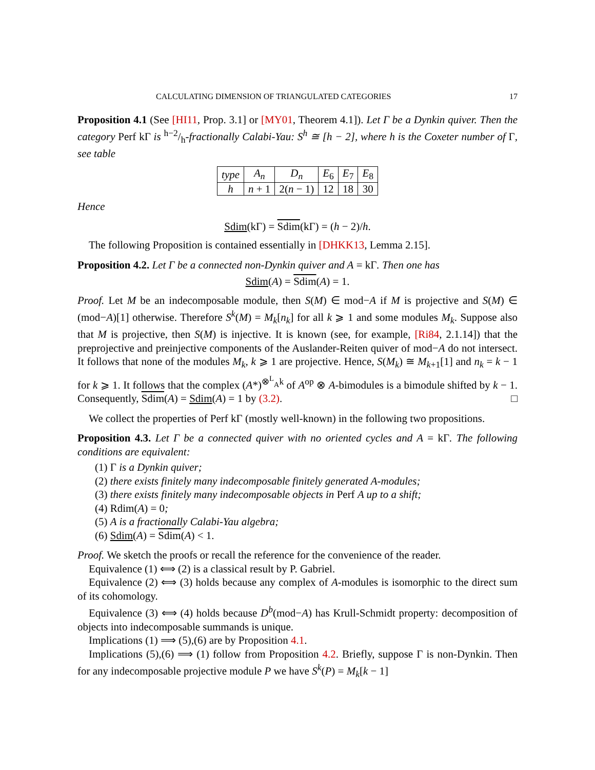CALCULATING DIMENSION OF TRIANGULATED CATEGORIES 17
Proposition 4.1 (See [HI11, Prop. 3.1] or [MY01, Theorem 4.1]). Let Γ be a Dynkin quiver. Then the category Perf kΓ is h−2/h-fractionally Calabi-Yau: S<sup>h</sup> ≅ [h − 2], where h is the Coxeter number of Γ, see table
| type | A<sub>n</sub> | D<sub>n</sub> | E<sub>6</sub> | E<sub>7</sub> | E<sub>8</sub> |
| h | n + 1 | 2( n − 1) | 12 | 18 | 30 |
Hence
Sdim(kΓ) = Sdim(kΓ) = (h − 2)/h.
The following Proposition is contained essentially in [DHKK13, Lemma 2.15].
Proposition 4.2. Let Γ be a connected non-Dynkin quiver and A = kΓ. Then one has
Sdim(A) = Sdim(A) = 1.
Proof. Let M be an indecomposable module, then S(M) ∈ mod−A if M is projective and S(M) ∈ (mod−A)[1] otherwise. Therefore S<sup>k</sup>(M) = M<sub>k</sub>[n<sub>k</sub>] for all k ⩾ 1 and some modules M<sub>k</sub>. Suppose also that M is projective, then S(M) is injective. It is known (see, for example, [Ri84, 2.1.14]) that the preprojective and preinjective components of the Auslander-Reiten quiver of mod−A do not intersect. It follows that none of the modules M<sub>k</sub>, k ⩾ 1 are projective. Hence, S(M<sub>k</sub>) ≅ M<sub>k+1</sub>[1] and n<sub>k</sub> = k − 1 for k ⩾ 1. It follows that the complex (A*)<sup>⊗<sup>L</sup><sub>A</sub>k</sup> of A<sup>op</sup> ⊗ A-bimodules is a bimodule shifted by k − 1. Consequently, Sdim(A) = Sdim(A) = 1 by (3.2). □
We collect the properties of Perf kΓ (mostly well-known) in the following two propositions.
Proposition 4.3. Let Γ be a connected quiver with no oriented cycles and A = kΓ. The following conditions are equivalent:
(1) Γ is a Dynkin quiver;
(2) there exists finitely many indecomposable finitely generated A-modules;
(3) there exists finitely many indecomposable objects in Perf A up to a shift;
(4) Rdim(A) = 0;
(5) A is a fractionally Calabi-Yau algebra;
(6) Sdim(A) = Sdim(A) < 1.
Proof. We sketch the proofs or recall the reference for the convenience of the reader.
Equivalence (1) ⟺ (2) is a classical result by P. Gabriel.
Equivalence (2) ⟺ (3) holds because any complex of A-modules is isomorphic to the direct sum of its cohomology.
Equivalence (3) ⟺ (4) holds because D<sup>b</sup>(mod−A) has Krull-Schmidt property: decomposition of objects into indecomposable summands is unique.
Implications (1) ⟹ (5),(6) are by Proposition 4.1.
Implications (5),(6) ⟹ (1) follow from Proposition 4.2. Briefly, suppose Γ is non-Dynkin. Then for any indecomposable projective module P we have S<sup>k</sup>(P) = M<sub>k</sub>[k − 1]